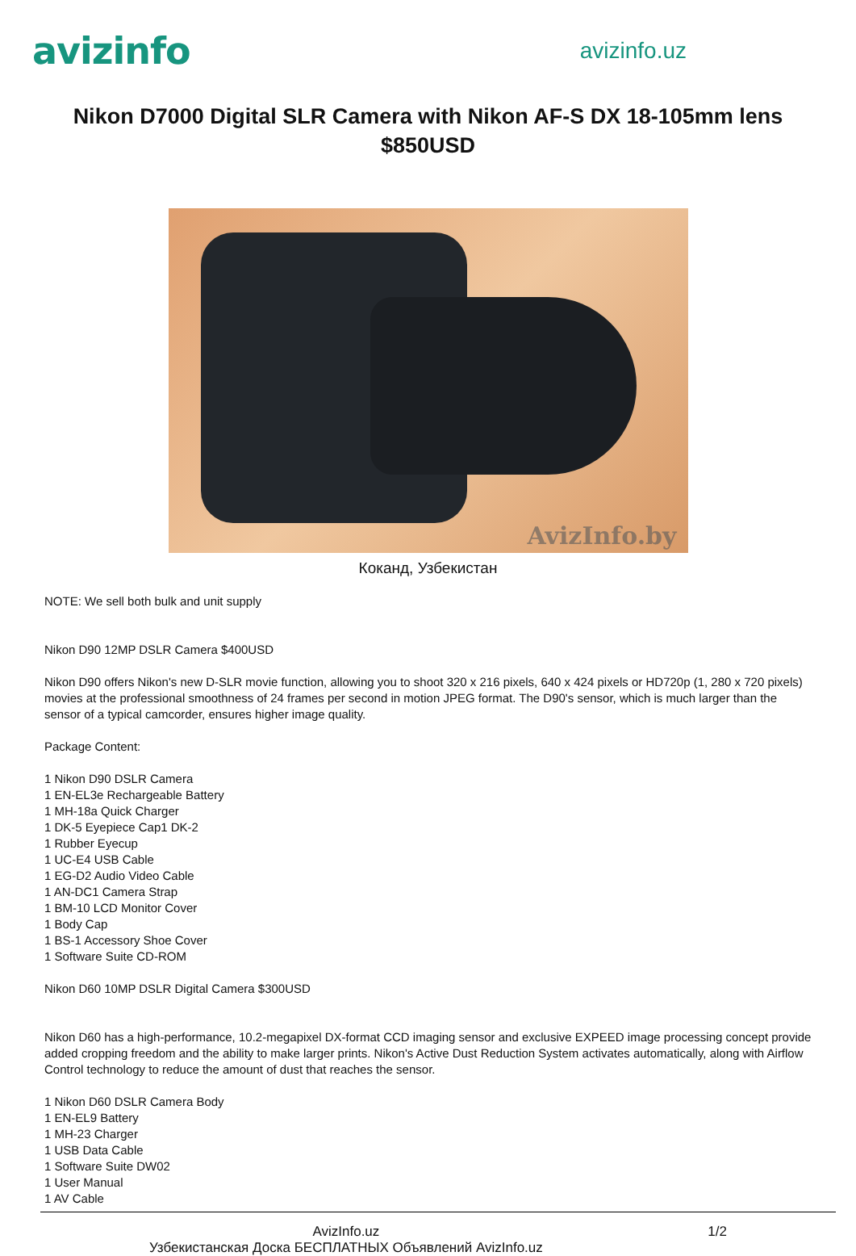avizinfo
avizinfo.uz
Nikon D7000 Digital SLR Camera with Nikon AF-S DX 18-105mm lens $850USD
AvizInfo.by
Коканд, Узбекистан
NOTE: We sell both bulk and unit supply
Nikon D90 12MP DSLR Camera $400USD
Nikon D90 offers Nikon's new D-SLR movie function, allowing you to shoot 320 x 216 pixels, 640 x 424 pixels or HD720p (1, 280 x 720 pixels) movies at the professional smoothness of 24 frames per second in motion JPEG format. The D90's sensor, which is much larger than the sensor of a typical camcorder, ensures higher image quality.
Package Content:
1 Nikon D90 DSLR Camera
1 EN-EL3e Rechargeable Battery
1 MH-18a Quick Charger
1 DK-5 Eyepiece Cap1 DK-2
1 Rubber Eyecup
1 UC-E4 USB Cable
1 EG-D2 Audio Video Cable
1 AN-DC1 Camera Strap
1 BM-10 LCD Monitor Cover
1 Body Cap
1 BS-1 Accessory Shoe Cover
1 Software Suite CD-ROM
Nikon D60 10MP DSLR Digital Camera $300USD
Nikon D60 has a high-performance, 10.2-megapixel DX-format CCD imaging sensor and exclusive EXPEED image processing concept provide added cropping freedom and the ability to make larger prints. Nikon's Active Dust Reduction System activates automatically, along with Airflow Control technology to reduce the amount of dust that reaches the sensor.
1 Nikon D60 DSLR Camera Body
1 EN-EL9 Battery
1 MH-23 Charger
1 USB Data Cable
1 Software Suite DW02
1 User Manual
1 AV Cable
AvizInfo.uz
Узбекистанская Доска БЕСПЛАТНЫХ Объявлений AvizInfo.uz
1/2